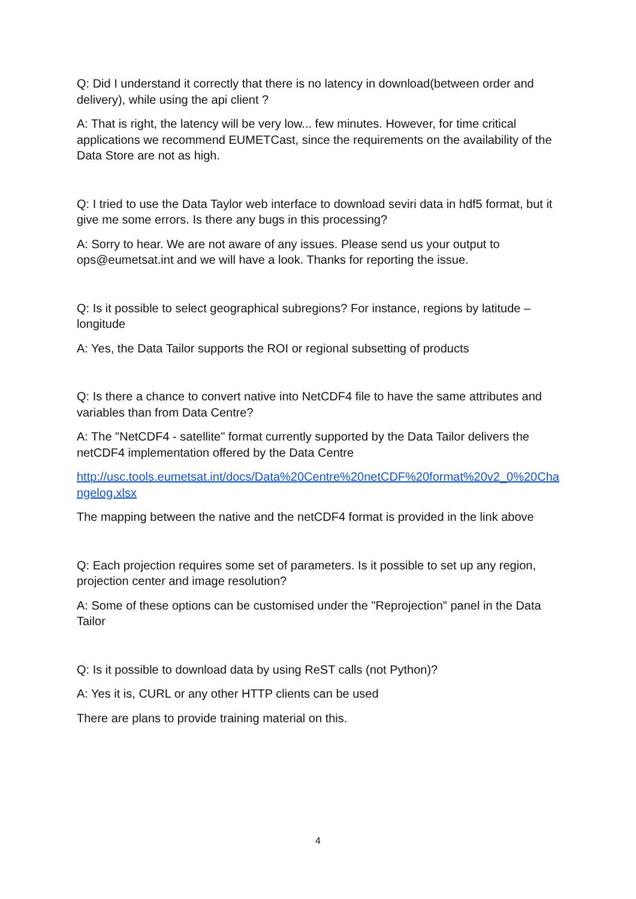Q: Did I understand it correctly that there is no latency in download(between order and delivery), while using the api client ?
A: That is right, the latency will be very low... few minutes. However, for time critical applications we recommend EUMETCast, since the requirements on the availability of the Data Store are not as high.
Q: I tried to use the Data Taylor web interface to download seviri data in hdf5 format, but it give me some errors. Is there any bugs in this processing?
A: Sorry to hear. We are not aware of any issues. Please send us your output to ops@eumetsat.int and we will have a look. Thanks for reporting the issue.
Q: Is it possible to select geographical subregions? For instance, regions by latitude – longitude
A: Yes, the Data Tailor supports the ROI or regional subsetting of products
Q: Is there a chance to convert native into NetCDF4 file to have the same attributes and variables than from Data Centre?
A: The "NetCDF4 - satellite" format currently supported by the Data Tailor delivers the netCDF4 implementation offered by the Data Centre
http://usc.tools.eumetsat.int/docs/Data%20Centre%20netCDF%20format%20v2_0%20Changelog.xlsx
The mapping between the native and the netCDF4 format is provided in the link above
Q: Each projection requires some set of parameters. Is it possible to set up any region, projection center and image resolution?
A: Some of these options can be customised under the "Reprojection" panel in the Data Tailor
Q: Is it possible to download data by using ReST calls (not Python)?
A: Yes it is, CURL or any other HTTP clients can be used
There are plans to provide training material on this.
4